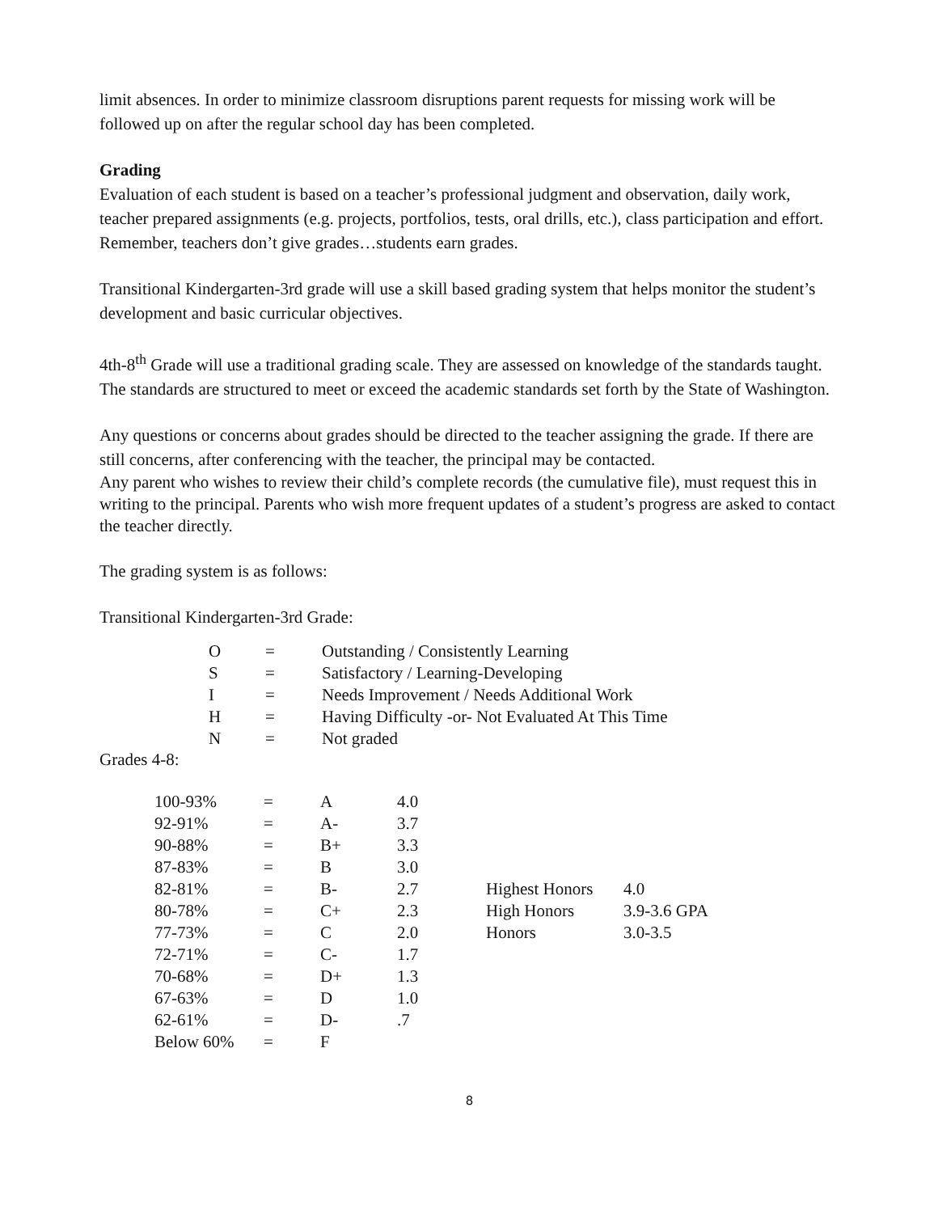limit absences. In order to minimize classroom disruptions parent requests for missing work will be followed up on after the regular school day has been completed.
Grading
Evaluation of each student is based on a teacher’s professional judgment and observation, daily work, teacher prepared assignments (e.g. projects, portfolios, tests, oral drills, etc.), class participation and effort. Remember, teachers don’t give grades…students earn grades.
Transitional Kindergarten-3rd grade will use a skill based grading system that helps monitor the student’s development and basic curricular objectives.
4th-8<sup>th</sup> Grade will use a traditional grading scale. They are assessed on knowledge of the standards taught. The standards are structured to meet or exceed the academic standards set forth by the State of Washington.
Any questions or concerns about grades should be directed to the teacher assigning the grade. If there are still concerns, after conferencing with the teacher, the principal may be contacted.
Any parent who wishes to review their child’s complete records (the cumulative file), must request this in writing to the principal. Parents who wish more frequent updates of a student’s progress are asked to contact the teacher directly.
The grading system is as follows:
Transitional Kindergarten-3rd Grade:
| O | = | Outstanding / Consistently Learning |
| S | = | Satisfactory / Learning-Developing |
| I | = | Needs Improvement / Needs Additional Work |
| H | = | Having Difficulty -or- Not Evaluated At This Time |
| N | = | Not graded |
Grades 4-8:
| 100-93% | = | A | 4.0 | | |
| 92-91% | = | A- | 3.7 | | |
| 90-88% | = | B+ | 3.3 | | |
| 87-83% | = | B | 3.0 | | |
| 82-81% | = | B- | 2.7 | Highest Honors | 4.0 |
| 80-78% | = | C+ | 2.3 | High Honors | 3.9-3.6 GPA |
| 77-73% | = | C | 2.0 | Honors | 3.0-3.5 |
| 72-71% | = | C- | 1.7 | | |
| 70-68% | = | D+ | 1.3 | | |
| 67-63% | = | D | 1.0 | | |
| 62-61% | = | D- | .7 | | |
| Below 60% | = | F | | | |
8